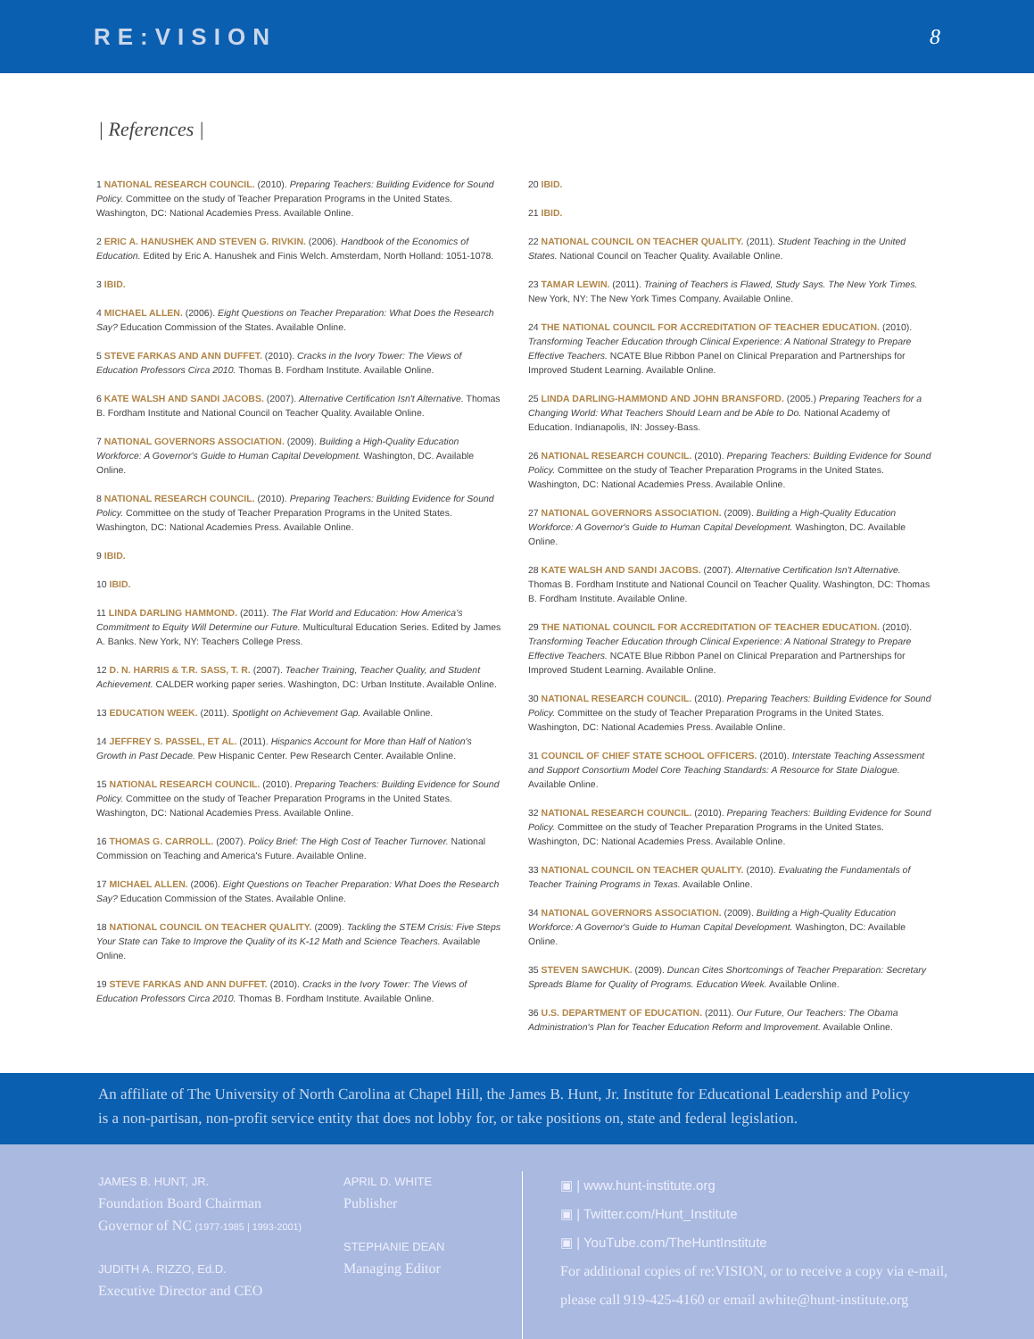RE:VISION 8
| References |
1 NATIONAL RESEARCH COUNCIL. (2010). Preparing Teachers: Building Evidence for Sound Policy. Committee on the study of Teacher Preparation Programs in the United States. Washington, DC: National Academies Press. Available Online.
2 ERIC A. HANUSHEK AND STEVEN G. RIVKIN. (2006). Handbook of the Economics of Education. Edited by Eric A. Hanushek and Finis Welch. Amsterdam, North Holland: 1051-1078.
3 IBID.
4 MICHAEL ALLEN. (2006). Eight Questions on Teacher Preparation: What Does the Research Say? Education Commission of the States. Available Online.
5 STEVE FARKAS AND ANN DUFFET. (2010). Cracks in the Ivory Tower: The Views of Education Professors Circa 2010. Thomas B. Fordham Institute. Available Online.
6 KATE WALSH AND SANDI JACOBS. (2007). Alternative Certification Isn't Alternative. Thomas B. Fordham Institute and National Council on Teacher Quality. Available Online.
7 NATIONAL GOVERNORS ASSOCIATION. (2009). Building a High-Quality Education Workforce: A Governor's Guide to Human Capital Development. Washington, DC. Available Online.
8 NATIONAL RESEARCH COUNCIL. (2010). Preparing Teachers: Building Evidence for Sound Policy. Committee on the study of Teacher Preparation Programs in the United States. Washington, DC: National Academies Press. Available Online.
9 IBID.
10 IBID.
11 LINDA DARLING HAMMOND. (2011). The Flat World and Education: How America's Commitment to Equity Will Determine our Future. Multicultural Education Series. Edited by James A. Banks. New York, NY: Teachers College Press.
12 D. N. HARRIS & T.R. SASS, T. R. (2007). Teacher Training, Teacher Quality, and Student Achievement. CALDER working paper series. Washington, DC: Urban Institute. Available Online.
13 EDUCATION WEEK. (2011). Spotlight on Achievement Gap. Available Online.
14 JEFFREY S. PASSEL, ET AL. (2011). Hispanics Account for More than Half of Nation's Growth in Past Decade. Pew Hispanic Center. Pew Research Center. Available Online.
15 NATIONAL RESEARCH COUNCIL. (2010). Preparing Teachers: Building Evidence for Sound Policy. Committee on the study of Teacher Preparation Programs in the United States. Washington, DC: National Academies Press. Available Online.
16 THOMAS G. CARROLL. (2007). Policy Brief: The High Cost of Teacher Turnover. National Commission on Teaching and America's Future. Available Online.
17 MICHAEL ALLEN. (2006). Eight Questions on Teacher Preparation: What Does the Research Say? Education Commission of the States. Available Online.
18 NATIONAL COUNCIL ON TEACHER QUALITY. (2009). Tackling the STEM Crisis: Five Steps Your State can Take to Improve the Quality of its K-12 Math and Science Teachers. Available Online.
19 STEVE FARKAS AND ANN DUFFET. (2010). Cracks in the Ivory Tower: The Views of Education Professors Circa 2010. Thomas B. Fordham Institute. Available Online.
20 IBID.
21 IBID.
22 NATIONAL COUNCIL ON TEACHER QUALITY. (2011). Student Teaching in the United States. National Council on Teacher Quality. Available Online.
23 TAMAR LEWIN. (2011). Training of Teachers is Flawed, Study Says. The New York Times. New York, NY: The New York Times Company. Available Online.
24 THE NATIONAL COUNCIL FOR ACCREDITATION OF TEACHER EDUCATION. (2010). Transforming Teacher Education through Clinical Experience: A National Strategy to Prepare Effective Teachers. NCATE Blue Ribbon Panel on Clinical Preparation and Partnerships for Improved Student Learning. Available Online.
25 LINDA DARLING-HAMMOND AND JOHN BRANSFORD. (2005.) Preparing Teachers for a Changing World: What Teachers Should Learn and be Able to Do. National Academy of Education. Indianapolis, IN: Jossey-Bass.
26 NATIONAL RESEARCH COUNCIL. (2010). Preparing Teachers: Building Evidence for Sound Policy. Committee on the study of Teacher Preparation Programs in the United States. Washington, DC: National Academies Press. Available Online.
27 NATIONAL GOVERNORS ASSOCIATION. (2009). Building a High-Quality Education Workforce: A Governor's Guide to Human Capital Development. Washington, DC. Available Online.
28 KATE WALSH AND SANDI JACOBS. (2007). Alternative Certification Isn't Alternative. Thomas B. Fordham Institute and National Council on Teacher Quality. Washington, DC: Thomas B. Fordham Institute. Available Online.
29 THE NATIONAL COUNCIL FOR ACCREDITATION OF TEACHER EDUCATION. (2010). Transforming Teacher Education through Clinical Experience: A National Strategy to Prepare Effective Teachers. NCATE Blue Ribbon Panel on Clinical Preparation and Partnerships for Improved Student Learning. Available Online.
30 NATIONAL RESEARCH COUNCIL. (2010). Preparing Teachers: Building Evidence for Sound Policy. Committee on the study of Teacher Preparation Programs in the United States. Washington, DC: National Academies Press. Available Online.
31 COUNCIL OF CHIEF STATE SCHOOL OFFICERS. (2010). Interstate Teaching Assessment and Support Consortium Model Core Teaching Standards: A Resource for State Dialogue. Available Online.
32 NATIONAL RESEARCH COUNCIL. (2010). Preparing Teachers: Building Evidence for Sound Policy. Committee on the study of Teacher Preparation Programs in the United States. Washington, DC: National Academies Press. Available Online.
33 NATIONAL COUNCIL ON TEACHER QUALITY. (2010). Evaluating the Fundamentals of Teacher Training Programs in Texas. Available Online.
34 NATIONAL GOVERNORS ASSOCIATION. (2009). Building a High-Quality Education Workforce: A Governor's Guide to Human Capital Development. Washington, DC: Available Online.
35 STEVEN SAWCHUK. (2009). Duncan Cites Shortcomings of Teacher Preparation: Secretary Spreads Blame for Quality of Programs. Education Week. Available Online.
36 U.S. DEPARTMENT OF EDUCATION. (2011). Our Future, Our Teachers: The Obama Administration's Plan for Teacher Education Reform and Improvement. Available Online.
An affiliate of The University of North Carolina at Chapel Hill, the James B. Hunt, Jr. Institute for Educational Leadership and Policy
is a non-partisan, non-profit service entity that does not lobby for, or take positions on, state and federal legislation.
JAMES B. HUNT, JR.
Foundation Board Chairman
Governor of NC (1977-1985 | 1993-2001)
JUDITH A. RIZZO, Ed.D.
Executive Director and CEO
APRIL D. WHITE
Publisher
STEPHANIE DEAN
Managing Editor
▣ | www.hunt-institute.org
▣ | Twitter.com/Hunt_Institute
▣ | YouTube.com/TheHuntInstitute
For additional copies of re:VISION, or to receive a copy via e-mail,
please call 919-425-4160 or email awhite@hunt-institute.org